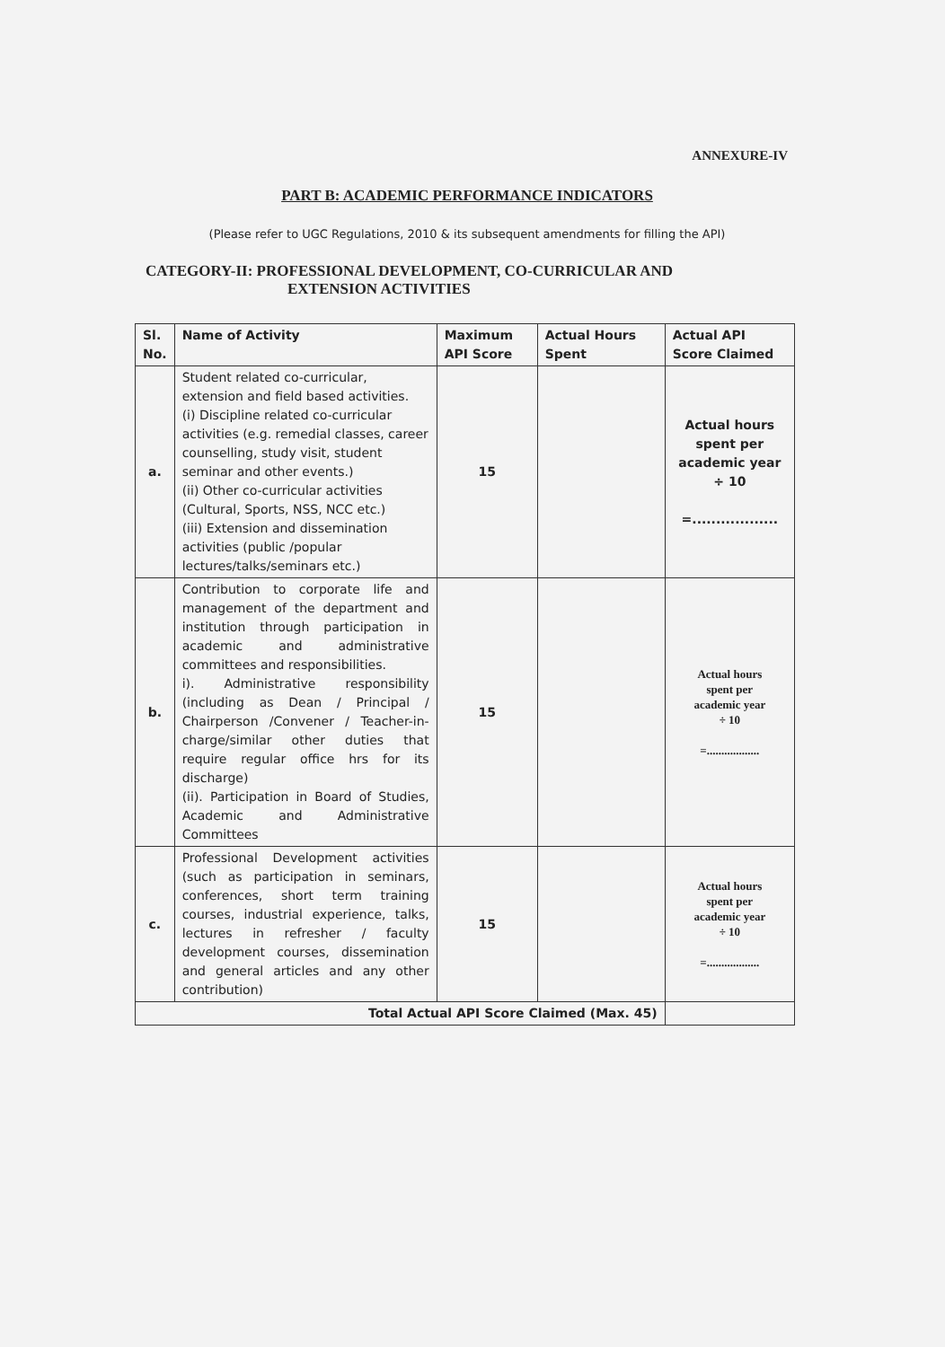ANNEXURE-IV
PART B: ACADEMIC PERFORMANCE INDICATORS
(Please refer to UGC Regulations, 2010 & its subsequent amendments for filling the API)
CATEGORY-II: PROFESSIONAL DEVELOPMENT, CO-CURRICULAR AND
EXTENSION ACTIVITIES
| Sl. No. | Name of Activity | Maximum API Score | Actual Hours Spent | Actual API Score Claimed |
| --- | --- | --- | --- | --- |
| a. | Student related co-curricular, extension and field based activities. (i) Discipline related co-curricular activities (e.g. remedial classes, career counselling, study visit, student seminar and other events.) (ii) Other co-curricular activities (Cultural, Sports, NSS, NCC etc.) (iii) Extension and dissemination activities (public /popular lectures/talks/seminars etc.) | 15 | | Actual hours spent per academic year ÷ 10 =.................. |
| b. | Contribution to corporate life and management of the department and institution through participation in academic and administrative committees and responsibilities. i). Administrative responsibility (including as Dean / Principal / Chairperson /Convener / Teacher-in-charge/similar other duties that require regular office hrs for its discharge) (ii). Participation in Board of Studies, Academic and Administrative Committees | 15 | | Actual hours spent per academic year ÷ 10 =.................. |
| c. | Professional Development activities (such as participation in seminars, conferences, short term training courses, industrial experience, talks, lectures in refresher / faculty development courses, dissemination and general articles and any other contribution) | 15 | | Actual hours spent per academic year ÷ 10 =.................. |
| Total Actual API Score Claimed (Max. 45) | | | | |